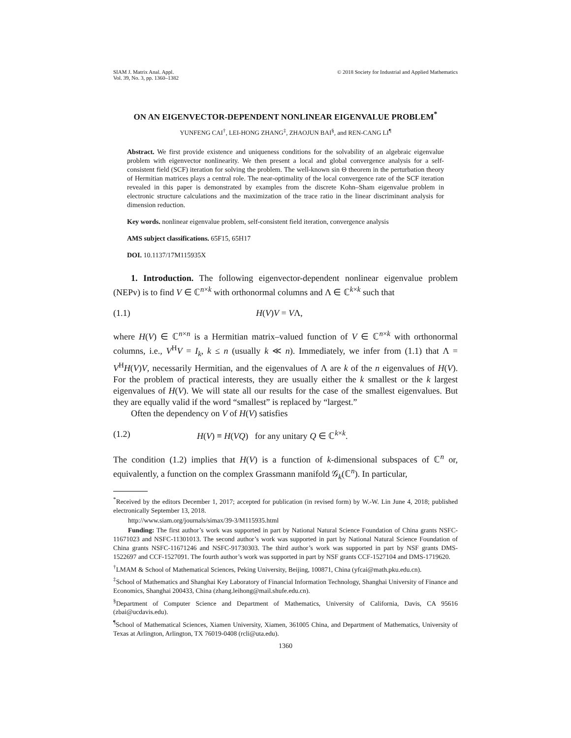SIAM J. Matrix Anal. Appl.
Vol. 39, No. 3, pp. 1360–1382
© 2018 Society for Industrial and Applied Mathematics
ON AN EIGENVECTOR-DEPENDENT NONLINEAR EIGENVALUE PROBLEM<sup>*</sup>
YUNFENG CAI<sup>†</sup>, LEI-HONG ZHANG<sup>‡</sup>, ZHAOJUN BAI<sup>§</sup>, and REN-CANG LI<sup>¶</sup>
Abstract. We first provide existence and uniqueness conditions for the solvability of an algebraic eigenvalue problem with eigenvector nonlinearity. We then present a local and global convergence analysis for a self-consistent field (SCF) iteration for solving the problem. The well-known sin Θ theorem in the perturbation theory of Hermitian matrices plays a central role. The near-optimality of the local convergence rate of the SCF iteration revealed in this paper is demonstrated by examples from the discrete Kohn–Sham eigenvalue problem in electronic structure calculations and the maximization of the trace ratio in the linear discriminant analysis for dimension reduction.
Key words. nonlinear eigenvalue problem, self-consistent field iteration, convergence analysis
AMS subject classifications. 65F15, 65H17
DOI. 10.1137/17M115935X
1. Introduction. The following eigenvector-dependent nonlinear eigenvalue problem (NEPv) is to find V ∈ ℂ<sup>n×k</sup> with orthonormal columns and Λ ∈ ℂ<sup>k×k</sup> such that
(1.1) H(V)V = VΛ,
where H(V) ∈ ℂ<sup>n×n</sup> is a Hermitian matrix–valued function of V ∈ ℂ<sup>n×k</sup> with orthonormal columns, i.e., V<sup>H</sup>V = I<sub>k</sub>, k ≤ n (usually k ≪ n). Immediately, we infer from (1.1) that Λ = V<sup>H</sup>H(V)V, necessarily Hermitian, and the eigenvalues of Λ are k of the n eigenvalues of H(V). For the problem of practical interests, they are usually either the k smallest or the k largest eigenvalues of H(V). We will state all our results for the case of the smallest eigenvalues. But they are equally valid if the word “smallest” is replaced by “largest.”
Often the dependency on V of H(V) satisfies
(1.2) H(V) ≡ H(VQ) for any unitary Q ∈ ℂ<sup>k×k</sup>.
The condition (1.2) implies that H(V) is a function of k-dimensional subspaces of ℂ<sup>n</sup> or, equivalently, a function on the complex Grassmann manifold 𝒢<sub>k</sub>(ℂ<sup>n</sup>). In particular,
<sup>*</sup> Received by the editors December 1, 2017; accepted for publication (in revised form) by W.-W. Lin June 4, 2018; published electronically September 13, 2018.
http://www.siam.org/journals/simax/39-3/M115935.html
Funding: The first author’s work was supported in part by National Natural Science Foundation of China grants NSFC-11671023 and NSFC-11301013. The second author’s work was supported in part by National Natural Science Foundation of China grants NSFC-11671246 and NSFC-91730303. The third author’s work was supported in part by NSF grants DMS-1522697 and CCF-1527091. The fourth author’s work was supported in part by NSF grants CCF-1527104 and DMS-1719620.
<sup>†</sup> LMAM & School of Mathematical Sciences, Peking University, Beijing, 100871, China (yfcai@math.pku.edu.cn).
<sup>‡</sup> School of Mathematics and Shanghai Key Laboratory of Financial Information Technology, Shanghai University of Finance and Economics, Shanghai 200433, China (zhang.leihong@mail.shufe.edu.cn).
<sup>§</sup> Department of Computer Science and Department of Mathematics, University of California, Davis, CA 95616 (zbai@ucdavis.edu).
<sup>¶</sup> School of Mathematical Sciences, Xiamen University, Xiamen, 361005 China, and Department of Mathematics, University of Texas at Arlington, Arlington, TX 76019-0408 (rcli@uta.edu).
1360